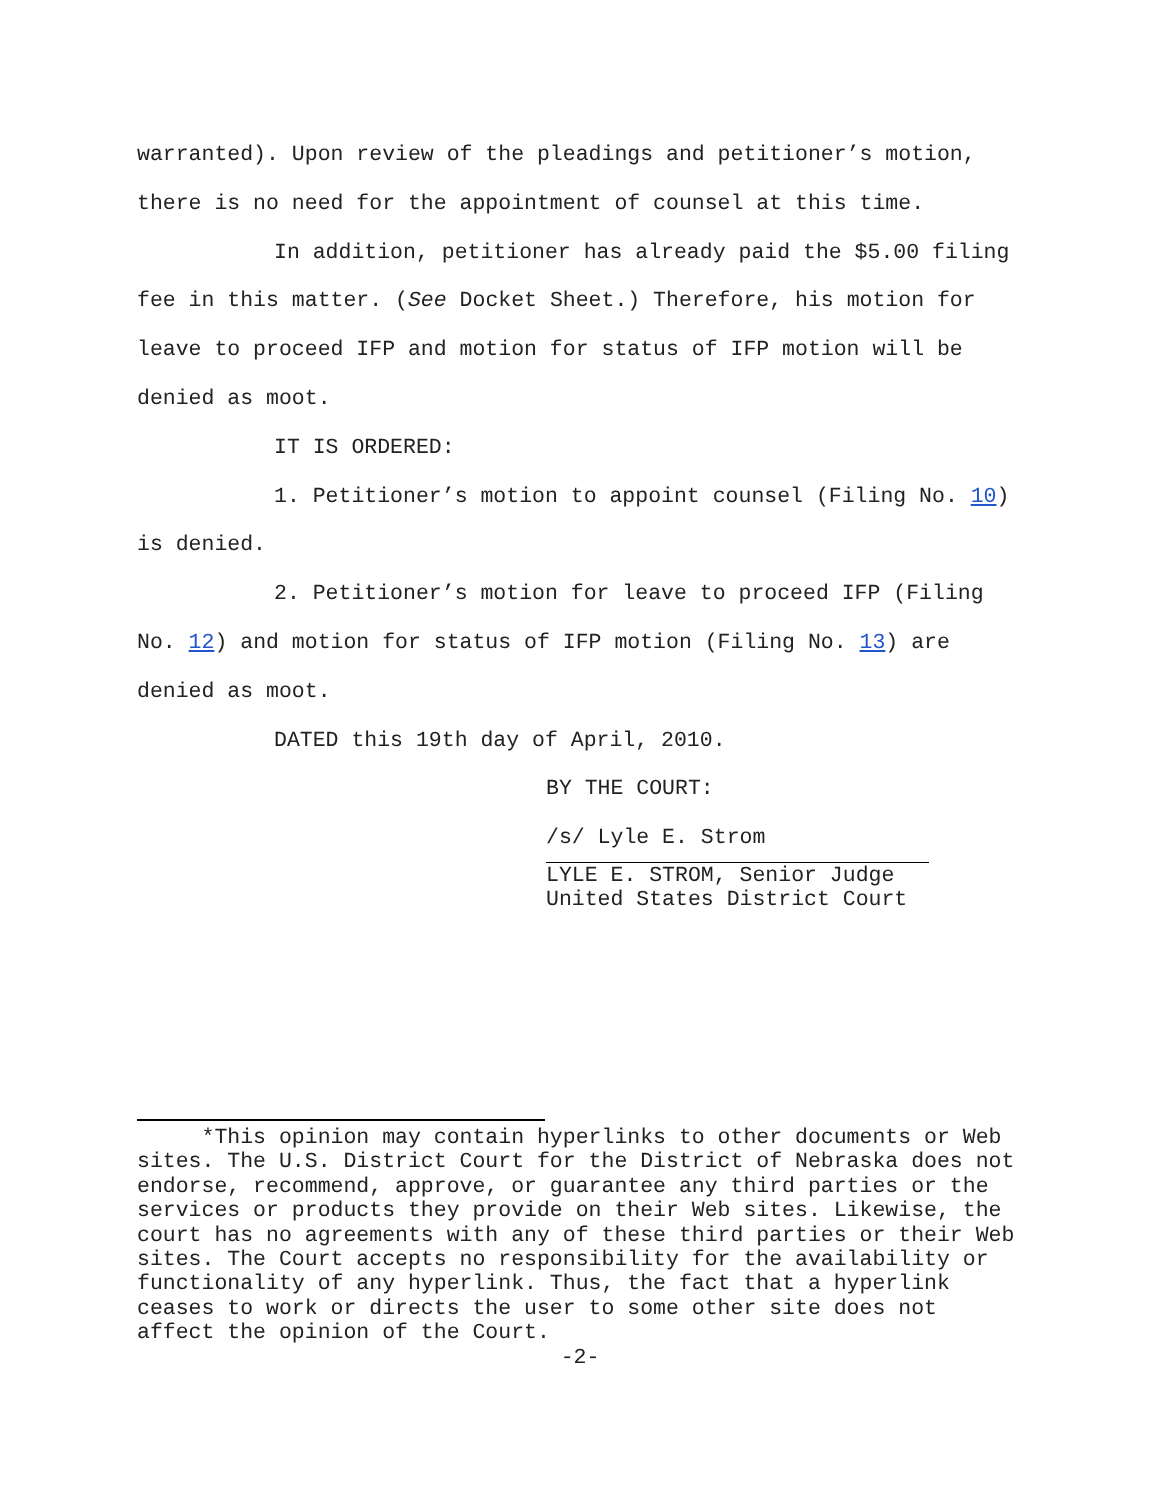warranted). Upon review of the pleadings and petitioner’s motion, there is no need for the appointment of counsel at this time.
In addition, petitioner has already paid the $5.00 filing fee in this matter. (See Docket Sheet.) Therefore, his motion for leave to proceed IFP and motion for status of IFP motion will be denied as moot.
IT IS ORDERED:
1. Petitioner’s motion to appoint counsel (Filing No. 10) is denied.
2. Petitioner’s motion for leave to proceed IFP (Filing No. 12) and motion for status of IFP motion (Filing No. 13) are denied as moot.
DATED this 19th day of April, 2010.
BY THE COURT:
/s/ Lyle E. Strom
LYLE E. STROM, Senior Judge
United States District Court
*This opinion may contain hyperlinks to other documents or Web sites. The U.S. District Court for the District of Nebraska does not endorse, recommend, approve, or guarantee any third parties or the services or products they provide on their Web sites. Likewise, the court has no agreements with any of these third parties or their Web sites. The Court accepts no responsibility for the availability or functionality of any hyperlink. Thus, the fact that a hyperlink ceases to work or directs the user to some other site does not affect the opinion of the Court.
-2-